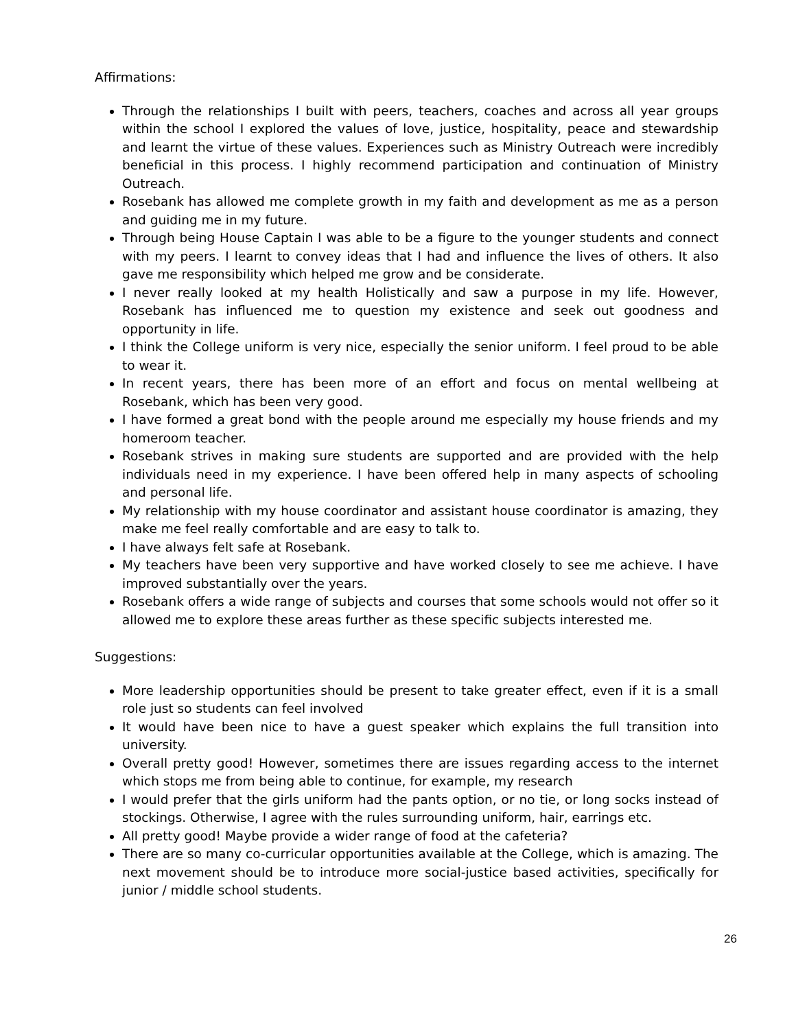Affirmations:
Through the relationships I built with peers, teachers, coaches and across all year groups within the school I explored the values of love, justice, hospitality, peace and stewardship and learnt the virtue of these values. Experiences such as Ministry Outreach were incredibly beneficial in this process. I highly recommend participation and continuation of Ministry Outreach.
Rosebank has allowed me complete growth in my faith and development as me as a person and guiding me in my future.
Through being House Captain I was able to be a figure to the younger students and connect with my peers. I learnt to convey ideas that I had and influence the lives of others. It also gave me responsibility which helped me grow and be considerate.
I never really looked at my health Holistically and saw a purpose in my life. However, Rosebank has influenced me to question my existence and seek out goodness and opportunity in life.
I think the College uniform is very nice, especially the senior uniform. I feel proud to be able to wear it.
In recent years, there has been more of an effort and focus on mental wellbeing at Rosebank, which has been very good.
I have formed a great bond with the people around me especially my house friends and my homeroom teacher.
Rosebank strives in making sure students are supported and are provided with the help individuals need in my experience. I have been offered help in many aspects of schooling and personal life.
My relationship with my house coordinator and assistant house coordinator is amazing, they make me feel really comfortable and are easy to talk to.
I have always felt safe at Rosebank.
My teachers have been very supportive and have worked closely to see me achieve. I have improved substantially over the years.
Rosebank offers a wide range of subjects and courses that some schools would not offer so it allowed me to explore these areas further as these specific subjects interested me.
Suggestions:
More leadership opportunities should be present to take greater effect, even if it is a small role just so students can feel involved
It would have been nice to have a guest speaker which explains the full transition into university.
Overall pretty good! However, sometimes there are issues regarding access to the internet which stops me from being able to continue, for example, my research
I would prefer that the girls uniform had the pants option, or no tie, or long socks instead of stockings. Otherwise, I agree with the rules surrounding uniform, hair, earrings etc.
All pretty good! Maybe provide a wider range of food at the cafeteria?
There are so many co-curricular opportunities available at the College, which is amazing. The next movement should be to introduce more social-justice based activities, specifically for junior / middle school students.
26